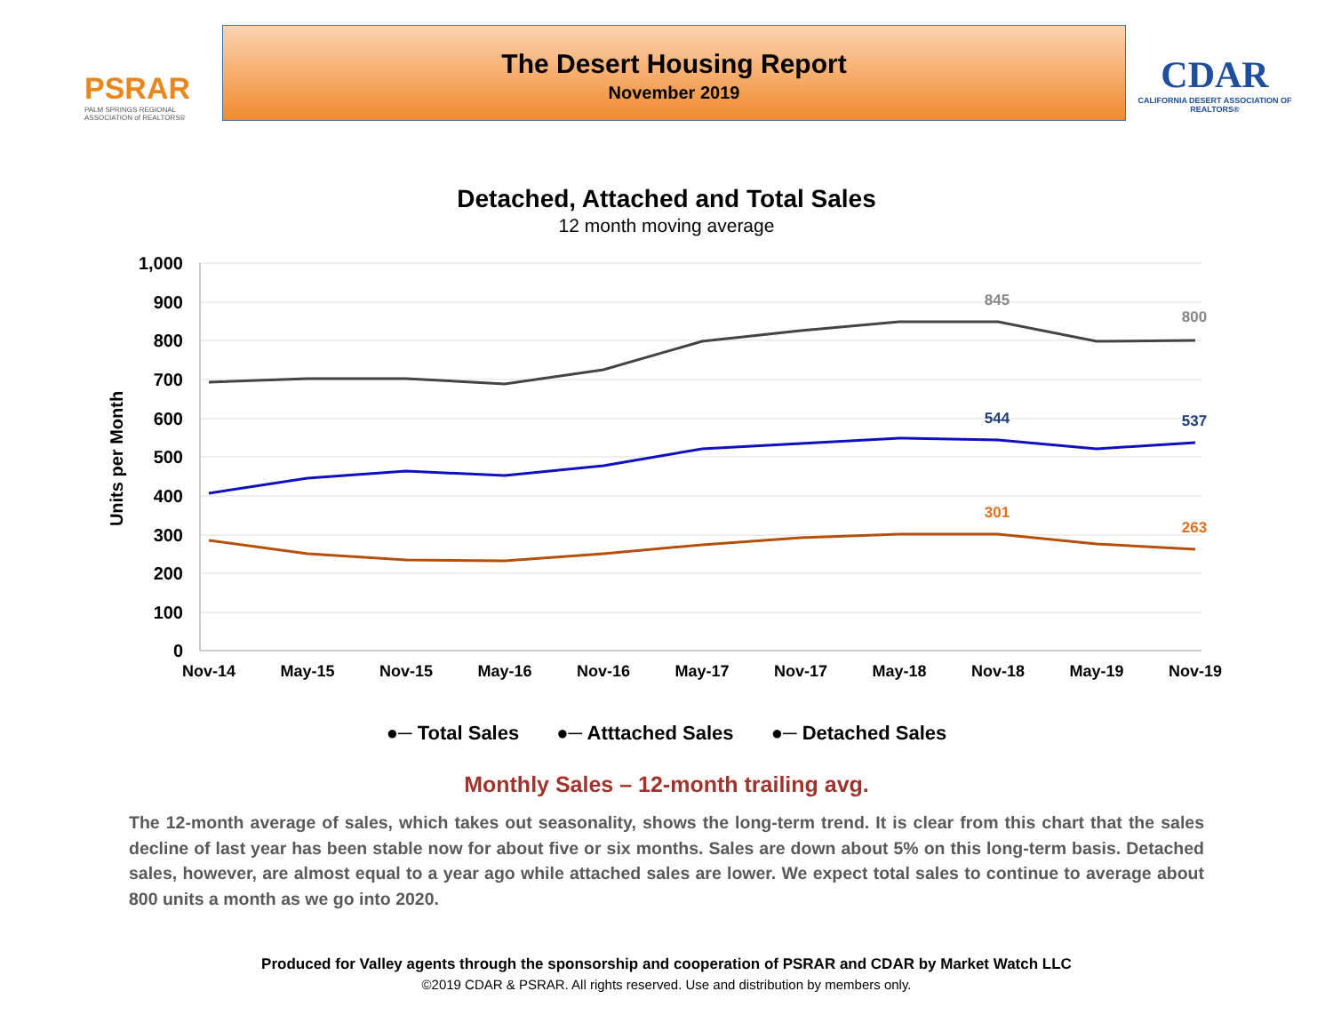PSRAR
PALM SPRINGS REGIONAL ASSOCIATION of REALTORS®
The Desert Housing Report
November 2019
CDAR
CALIFORNIA DESERT ASSOCIATION OF REALTORS®
Detached, Attached and Total Sales
12 month moving average
1,000
900
800
700
600
500
400
300
200
100
0
Units per Month
Nov-14
May-15
Nov-15
May-16
Nov-16
May-17
Nov-17
May-18
Nov-18
May-19
Nov-19
845
800
544
537
301
263
●─ Total Sales ●─ Atttached Sales ●─ Detached Sales
Monthly Sales – 12-month trailing avg.
The 12-month average of sales, which takes out seasonality, shows the long-term trend. It is clear from this chart that the sales decline of last year has been stable now for about five or six months. Sales are down about 5% on this long-term basis. Detached sales, however, are almost equal to a year ago while attached sales are lower. We expect total sales to continue to average about 800 units a month as we go into 2020.
Produced for Valley agents through the sponsorship and cooperation of PSRAR and CDAR by Market Watch LLC
©2019 CDAR & PSRAR. All rights reserved. Use and distribution by members only.